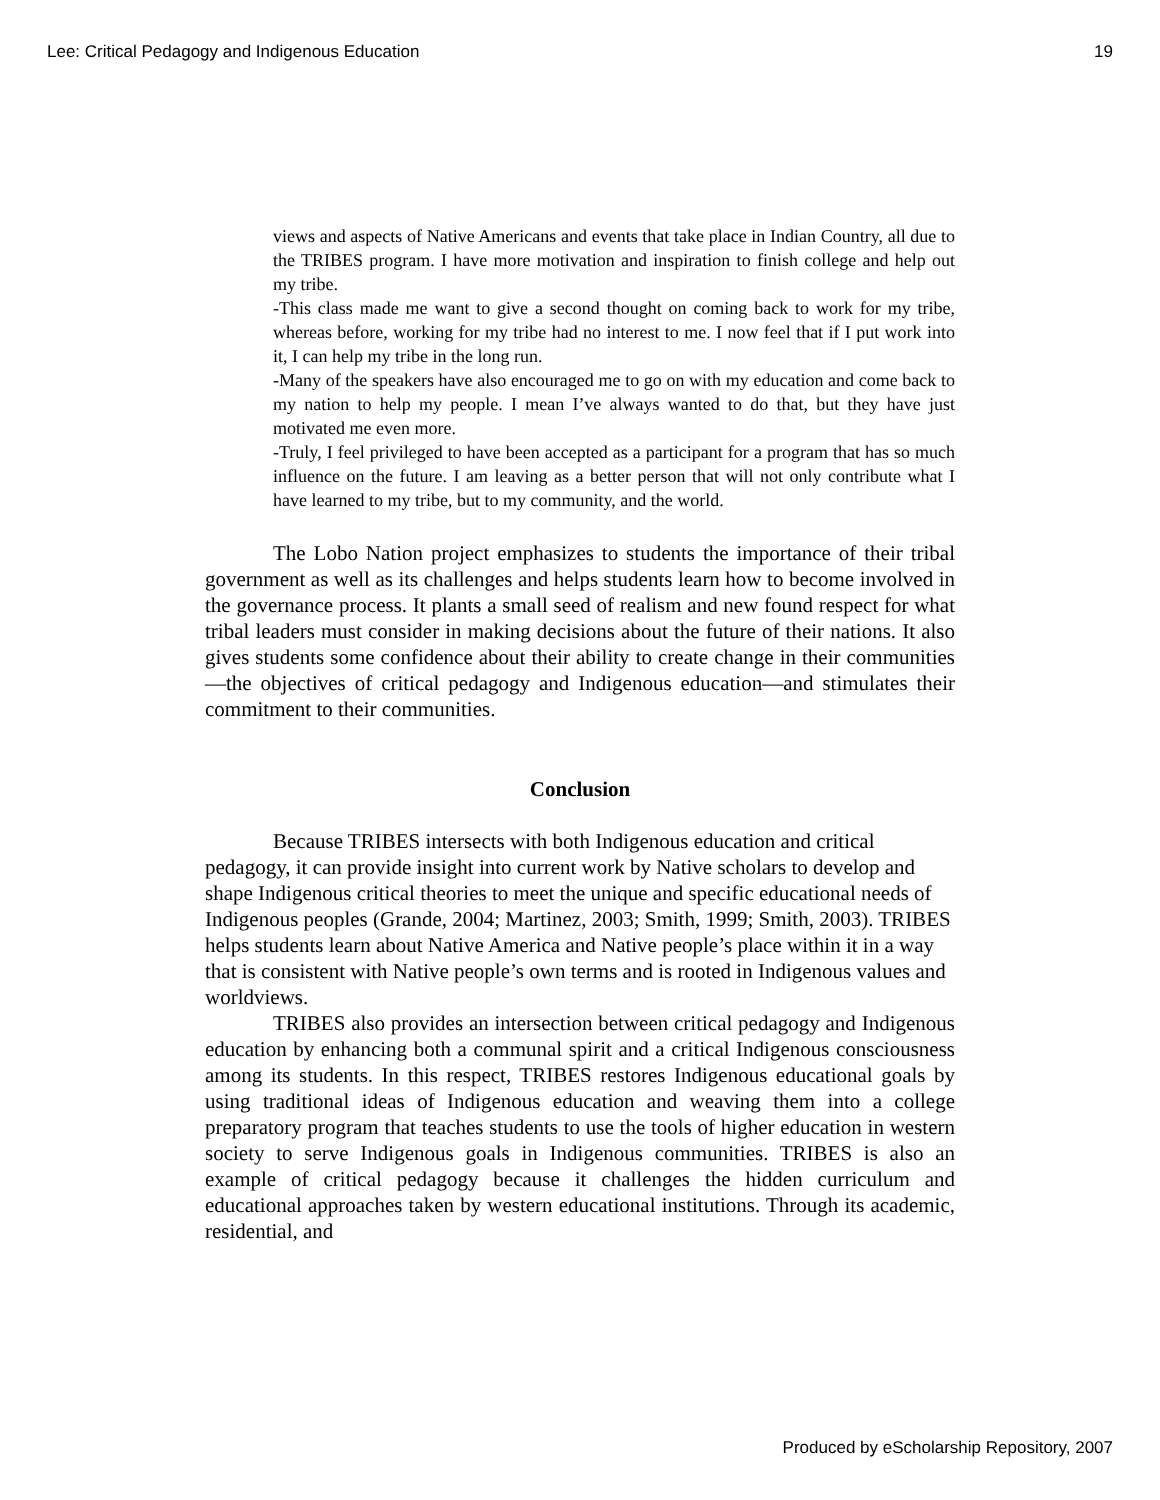Lee: Critical Pedagogy and Indigenous Education 19
views and aspects of Native Americans and events that take place in Indian Country, all due to the TRIBES program. I have more motivation and inspiration to finish college and help out my tribe.
-This class made me want to give a second thought on coming back to work for my tribe, whereas before, working for my tribe had no interest to me. I now feel that if I put work into it, I can help my tribe in the long run.
-Many of the speakers have also encouraged me to go on with my education and come back to my nation to help my people. I mean I’ve always wanted to do that, but they have just motivated me even more.
-Truly, I feel privileged to have been accepted as a participant for a program that has so much influence on the future. I am leaving as a better person that will not only contribute what I have learned to my tribe, but to my community, and the world.
The Lobo Nation project emphasizes to students the importance of their tribal government as well as its challenges and helps students learn how to become involved in the governance process. It plants a small seed of realism and new found respect for what tribal leaders must consider in making decisions about the future of their nations. It also gives students some confidence about their ability to create change in their communities—the objectives of critical pedagogy and Indigenous education—and stimulates their commitment to their communities.
Conclusion
Because TRIBES intersects with both Indigenous education and critical pedagogy, it can provide insight into current work by Native scholars to develop and shape Indigenous critical theories to meet the unique and specific educational needs of Indigenous peoples (Grande, 2004; Martinez, 2003; Smith, 1999; Smith, 2003). TRIBES helps students learn about Native America and Native people’s place within it in a way that is consistent with Native people’s own terms and is rooted in Indigenous values and worldviews.
TRIBES also provides an intersection between critical pedagogy and Indigenous education by enhancing both a communal spirit and a critical Indigenous consciousness among its students. In this respect, TRIBES restores Indigenous educational goals by using traditional ideas of Indigenous education and weaving them into a college preparatory program that teaches students to use the tools of higher education in western society to serve Indigenous goals in Indigenous communities. TRIBES is also an example of critical pedagogy because it challenges the hidden curriculum and educational approaches taken by western educational institutions. Through its academic, residential, and
Produced by eScholarship Repository, 2007